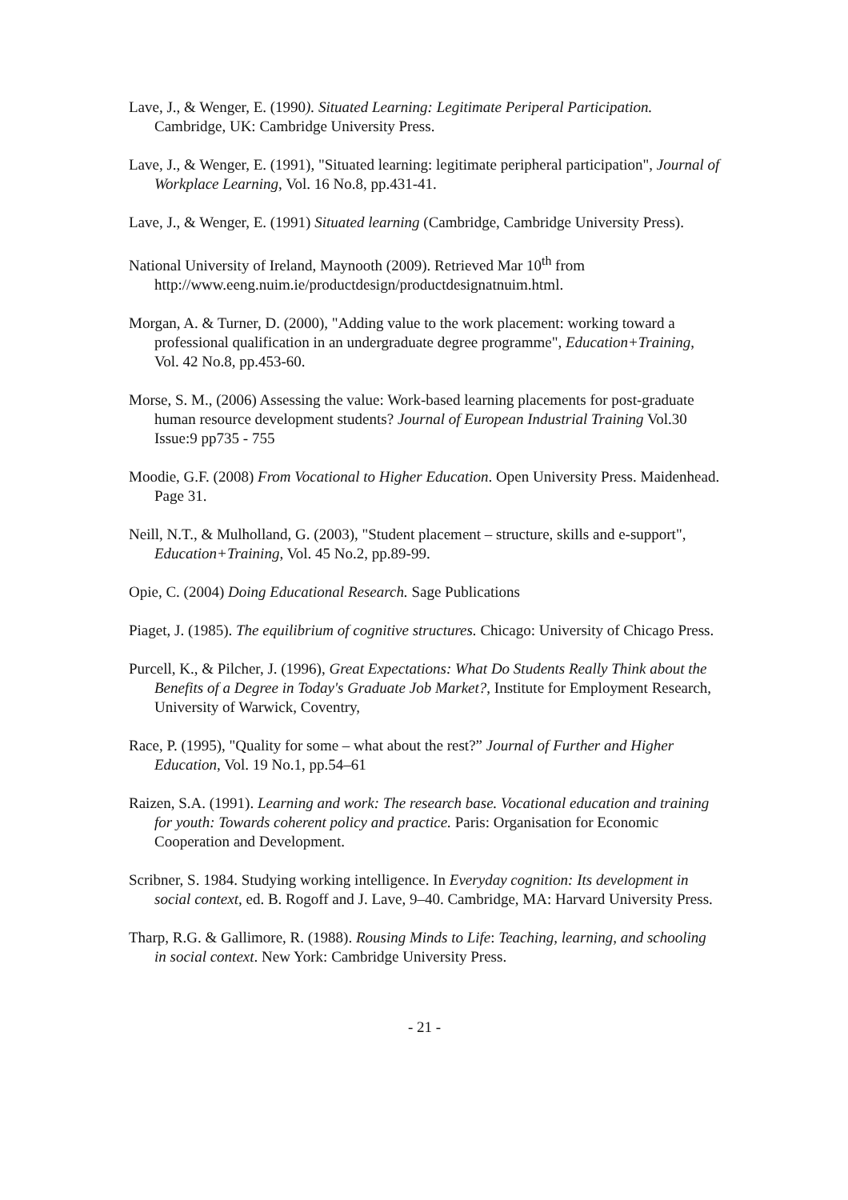Lave, J., & Wenger, E. (1990). Situated Learning: Legitimate Periperal Participation. Cambridge, UK: Cambridge University Press.
Lave, J., & Wenger, E. (1991), "Situated learning: legitimate peripheral participation", Journal of Workplace Learning, Vol. 16 No.8, pp.431-41.
Lave, J., & Wenger, E. (1991) Situated learning (Cambridge, Cambridge University Press).
National University of Ireland, Maynooth (2009). Retrieved Mar 10<sup>th</sup> from http://www.eeng.nuim.ie/productdesign/productdesignatnuim.html.
Morgan, A. & Turner, D. (2000), "Adding value to the work placement: working toward a professional qualification in an undergraduate degree programme", Education+Training, Vol. 42 No.8, pp.453-60.
Morse, S. M., (2006) Assessing the value: Work-based learning placements for post-graduate human resource development students? Journal of European Industrial Training Vol.30 Issue:9 pp735 - 755
Moodie, G.F. (2008) From Vocational to Higher Education. Open University Press. Maidenhead. Page 31.
Neill, N.T., & Mulholland, G. (2003), "Student placement – structure, skills and e-support", Education+Training, Vol. 45 No.2, pp.89-99.
Opie, C. (2004) Doing Educational Research. Sage Publications
Piaget, J. (1985). The equilibrium of cognitive structures. Chicago: University of Chicago Press.
Purcell, K., & Pilcher, J. (1996), Great Expectations: What Do Students Really Think about the Benefits of a Degree in Today's Graduate Job Market?, Institute for Employment Research, University of Warwick, Coventry,
Race, P. (1995), "Quality for some – what about the rest?” Journal of Further and Higher Education, Vol. 19 No.1, pp.54–61
Raizen, S.A. (1991). Learning and work: The research base. Vocational education and training for youth: Towards coherent policy and practice. Paris: Organisation for Economic Cooperation and Development.
Scribner, S. 1984. Studying working intelligence. In Everyday cognition: Its development in social context, ed. B. Rogoff and J. Lave, 9–40. Cambridge, MA: Harvard University Press.
Tharp, R.G. & Gallimore, R. (1988). Rousing Minds to Life: Teaching, learning, and schooling in social context. New York: Cambridge University Press.
- 21 -